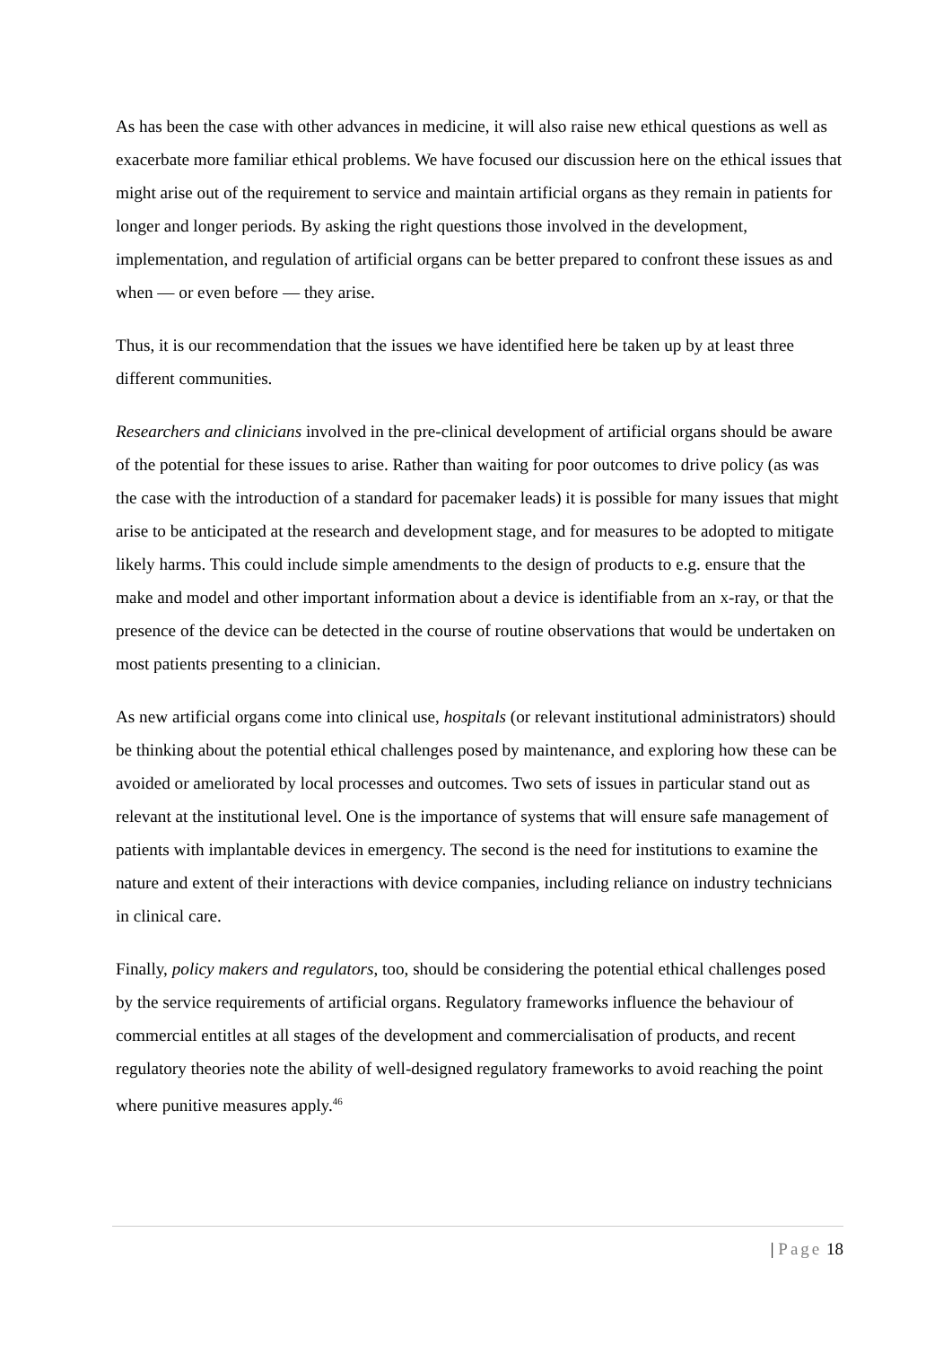As has been the case with other advances in medicine, it will also raise new ethical questions as well as exacerbate more familiar ethical problems. We have focused our discussion here on the ethical issues that might arise out of the requirement to service and maintain artificial organs as they remain in patients for longer and longer periods. By asking the right questions those involved in the development, implementation, and regulation of artificial organs can be better prepared to confront these issues as and when — or even before — they arise.
Thus, it is our recommendation that the issues we have identified here be taken up by at least three different communities.
Researchers and clinicians involved in the pre-clinical development of artificial organs should be aware of the potential for these issues to arise. Rather than waiting for poor outcomes to drive policy (as was the case with the introduction of a standard for pacemaker leads) it is possible for many issues that might arise to be anticipated at the research and development stage, and for measures to be adopted to mitigate likely harms. This could include simple amendments to the design of products to e.g. ensure that the make and model and other important information about a device is identifiable from an x-ray, or that the presence of the device can be detected in the course of routine observations that would be undertaken on most patients presenting to a clinician.
As new artificial organs come into clinical use, hospitals (or relevant institutional administrators) should be thinking about the potential ethical challenges posed by maintenance, and exploring how these can be avoided or ameliorated by local processes and outcomes. Two sets of issues in particular stand out as relevant at the institutional level. One is the importance of systems that will ensure safe management of patients with implantable devices in emergency. The second is the need for institutions to examine the nature and extent of their interactions with device companies, including reliance on industry technicians in clinical care.
Finally, policy makers and regulators, too, should be considering the potential ethical challenges posed by the service requirements of artificial organs. Regulatory frameworks influence the behaviour of commercial entitles at all stages of the development and commercialisation of products, and recent regulatory theories note the ability of well-designed regulatory frameworks to avoid reaching the point where punitive measures apply.<sup>46</sup>
| Page 18